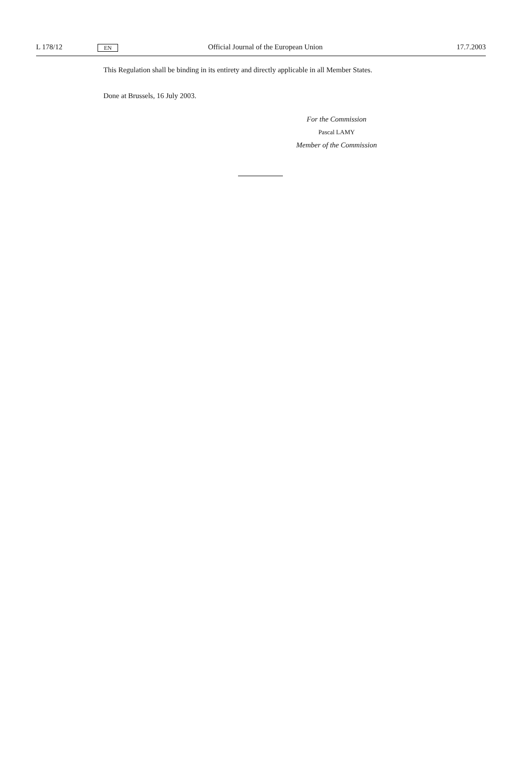L 178/12 EN Official Journal of the European Union 17.7.2003
This Regulation shall be binding in its entirety and directly applicable in all Member States.
Done at Brussels, 16 July 2003.
For the Commission
Pascal LAMY
Member of the Commission